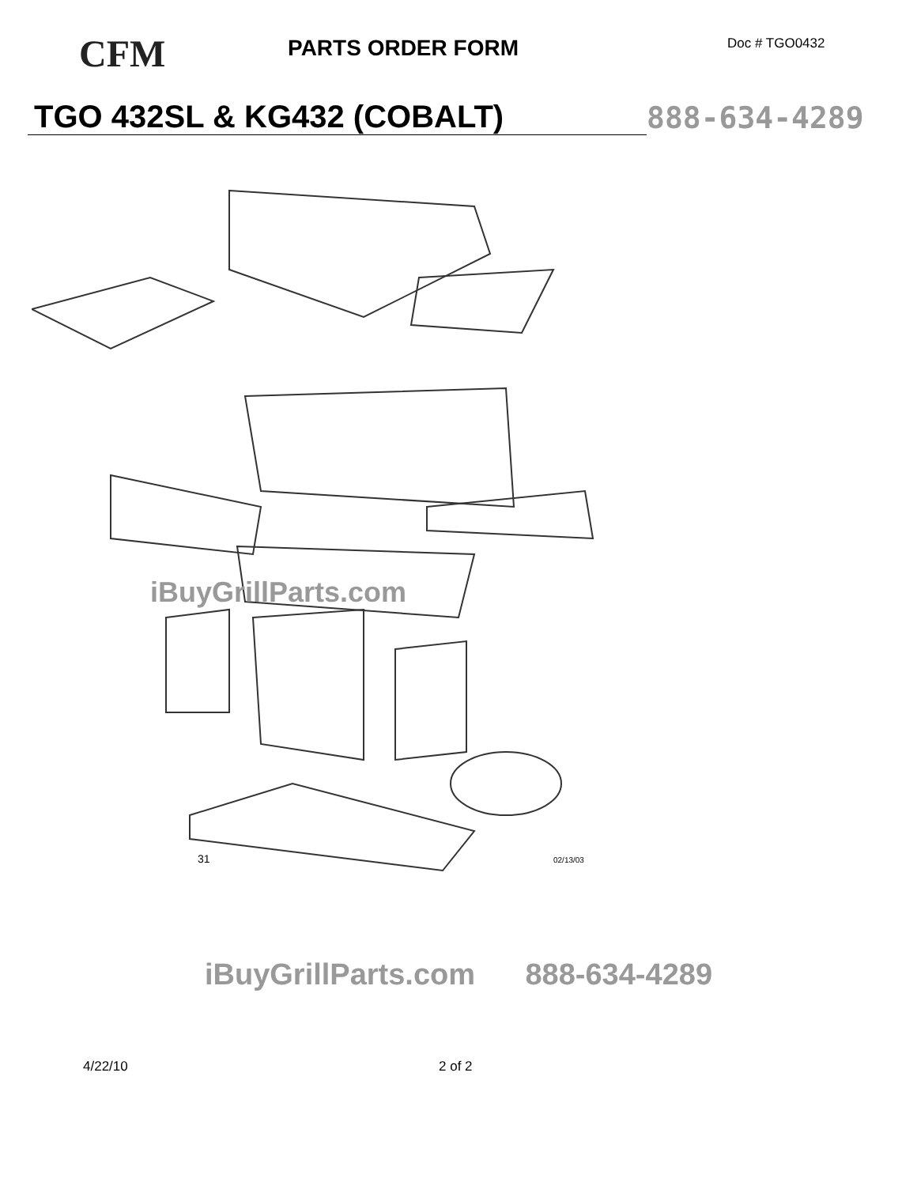CFM
PARTS ORDER FORM
Doc # TGO0432
TGO 432SL & KG432 (COBALT)
888-634-4289
02/13/03
31
iBuyGrillParts.com
iBuyGrillParts.com 888-634-4289
4/22/10 2 of 2